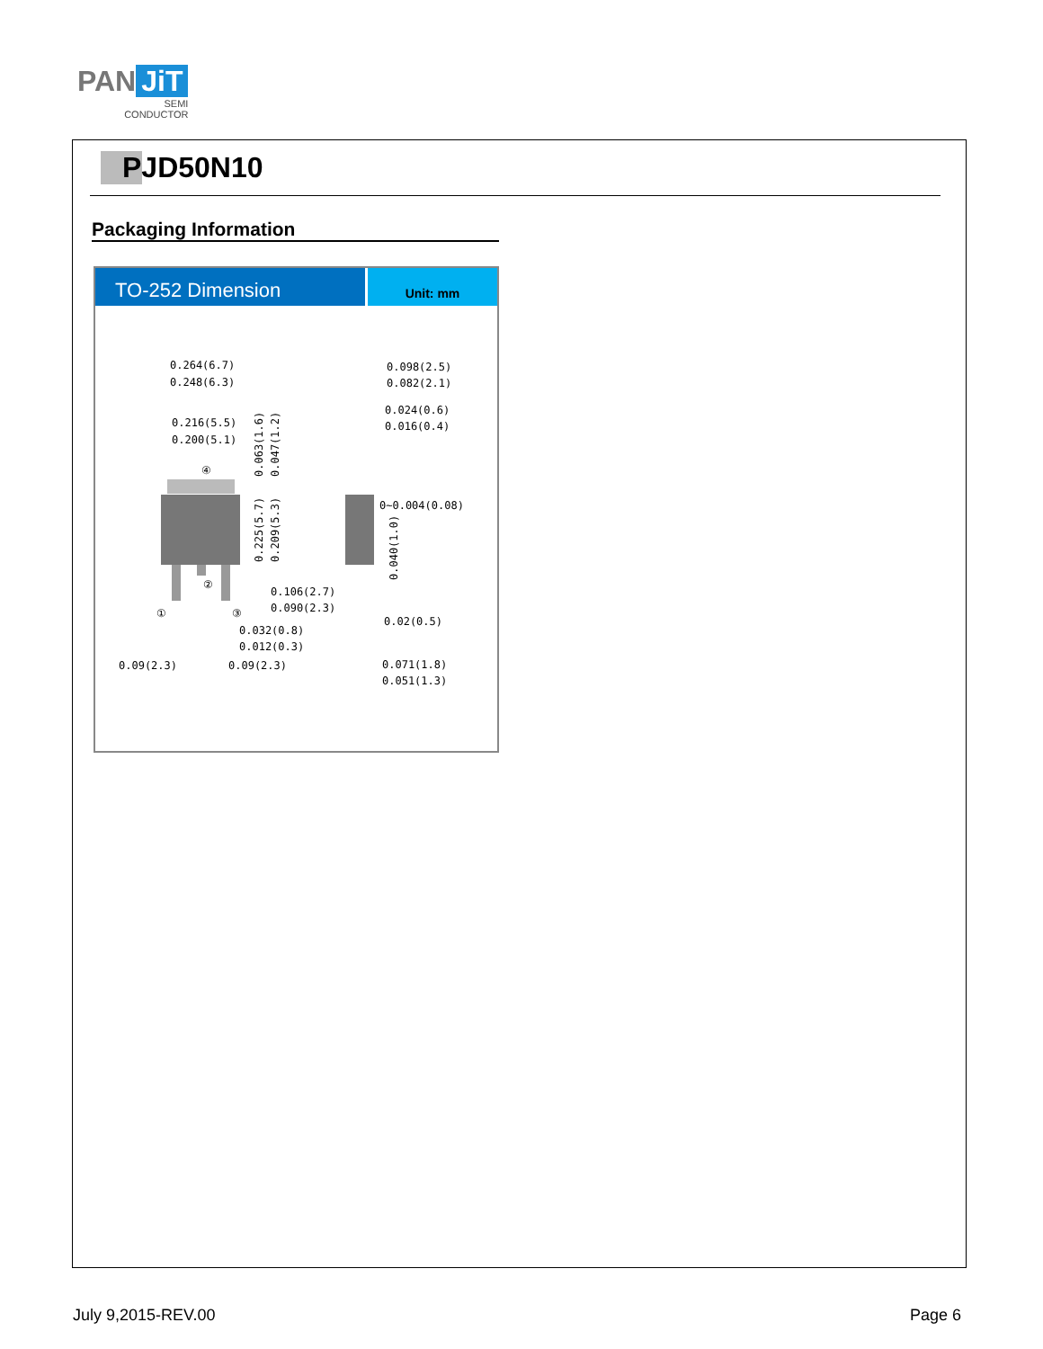PAN JiT
SEMI
CONDUCTOR
PJD50N10
Packaging Information
TO-252 Dimension
Unit: mm
0.264(6.7)
0.248(6.3)
0.216(5.5)
0.200(5.1)
④
②
①
③
0.098(2.5)
0.082(2.1)
0.024(0.6)
0.016(0.4)
0~0.004(0.08)
0.106(2.7)
0.090(2.3)
0.032(0.8)
0.012(0.3)
0.02(0.5)
0.09(2.3)
0.09(2.3)
0.071(1.8)
0.051(1.3)
0.063(1.6)
0.047(1.2)
0.225(5.7)
0.209(5.3)
0.040(1.0)
July 9,2015-REV.00 Page 6